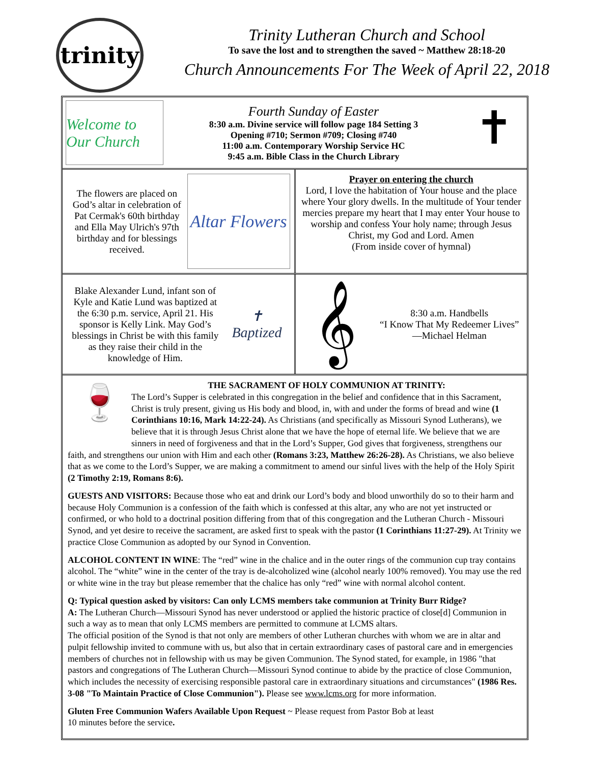trinity
Trinity Lutheran Church and School
To save the lost and to strengthen the saved ~ Matthew 28:18-20
Church Announcements For The Week of April 22, 2018
Welcome to Our Church
Fourth Sunday of Easter
8:30 a.m. Divine service will follow page 184 Setting 3
Opening #710; Sermon #709; Closing #740
11:00 a.m. Contemporary Worship Service HC
9:45 a.m. Bible Class in the Church Library
✝
The flowers are placed on God’s altar in celebration of Pat Cermak's 60th birthday and Ella May Ulrich's 97th birthday and for blessings received.
Altar Flowers
Prayer on entering the church
Lord, I love the habitation of Your house and the place where Your glory dwells. In the multitude of Your tender mercies prepare my heart that I may enter Your house to worship and confess Your holy name; through Jesus Christ, my God and Lord. Amen
(From inside cover of hymnal)
Blake Alexander Lund, infant son of Kyle and Katie Lund was baptized at the 6:30 p.m. service, April 21. His sponsor is Kelly Link. May God’s blessings in Christ be with this family as they raise their child in the knowledge of Him.
✝
Baptized
𝄞
8:30 a.m. Handbells
“I Know That My Redeemer Lives” —Michael Helman
🍷
THE SACRAMENT OF HOLY COMMUNION AT TRINITY:
The Lord’s Supper is celebrated in this congregation in the belief and confidence that in this Sacrament, Christ is truly present, giving us His body and blood, in, with and under the forms of bread and wine (1 Corinthians 10:16, Mark 14:22-24). As Christians (and specifically as Missouri Synod Lutherans), we believe that it is through Jesus Christ alone that we have the hope of eternal life. We believe that we are sinners in need of forgiveness and that in the Lord’s Supper, God gives that forgiveness, strengthens our faith, and strengthens our union with Him and each other (Romans 3:23, Matthew 26:26-28). As Christians, we also believe that as we come to the Lord’s Supper, we are making a commitment to amend our sinful lives with the help of the Holy Spirit (2 Timothy 2:19, Romans 8:6).
GUESTS AND VISITORS: Because those who eat and drink our Lord’s body and blood unworthily do so to their harm and because Holy Communion is a confession of the faith which is confessed at this altar, any who are not yet instructed or confirmed, or who hold to a doctrinal position differing from that of this congregation and the Lutheran Church - Missouri Synod, and yet desire to receive the sacrament, are asked first to speak with the pastor (1 Corinthians 11:27-29). At Trinity we practice Close Communion as adopted by our Synod in Convention.
ALCOHOL CONTENT IN WINE: The “red” wine in the chalice and in the outer rings of the communion cup tray contains alcohol. The “white” wine in the center of the tray is de-alcoholized wine (alcohol nearly 100% removed). You may use the red or white wine in the tray but please remember that the chalice has only “red” wine with normal alcohol content.
Q: Typical question asked by visitors: Can only LCMS members take communion at Trinity Burr Ridge?
A: The Lutheran Church—Missouri Synod has never understood or applied the historic practice of close[d] Communion in such a way as to mean that only LCMS members are permitted to commune at LCMS altars.
The official position of the Synod is that not only are members of other Lutheran churches with whom we are in altar and pulpit fellowship invited to commune with us, but also that in certain extraordinary cases of pastoral care and in emergencies members of churches not in fellowship with us may be given Communion. The Synod stated, for example, in 1986 "that pastors and congregations of The Lutheran Church—Missouri Synod continue to abide by the practice of close Communion, which includes the necessity of exercising responsible pastoral care in extraordinary situations and circumstances" (1986 Res. 3-08 "To Maintain Practice of Close Communion"). Please see www.lcms.org for more information.
Gluten Free Communion Wafers Available Upon Request ~ Please request from Pastor Bob at least
10 minutes before the service.